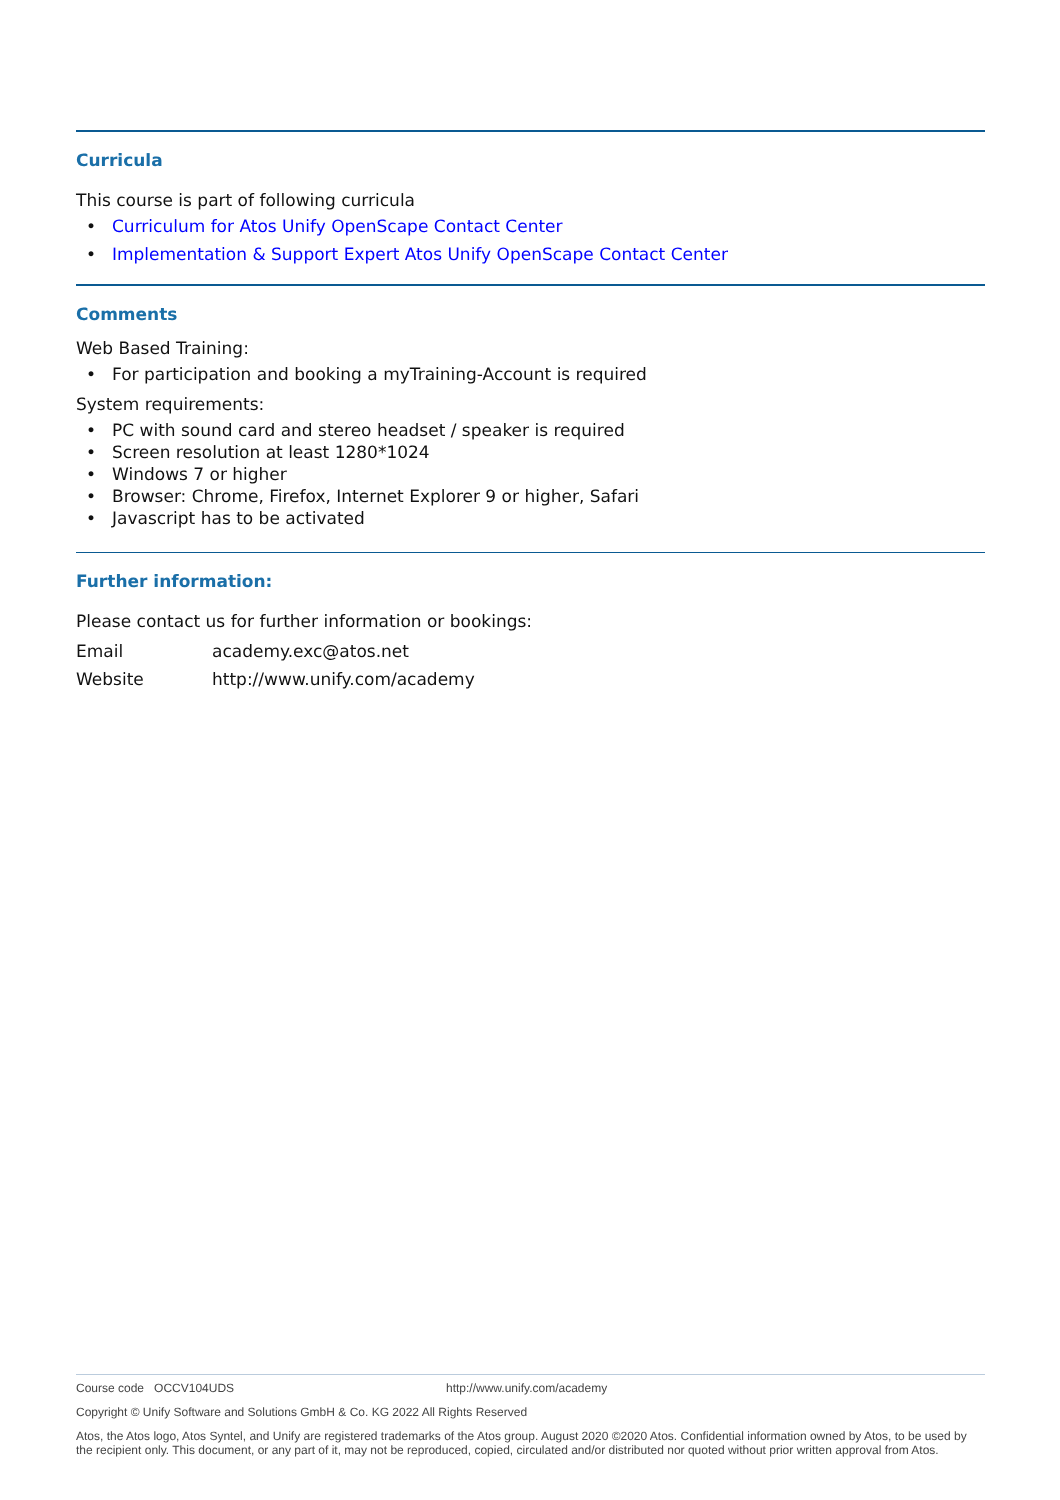Curricula
This course is part of following curricula
• Curriculum for Atos Unify OpenScape Contact Center
• Implementation & Support Expert Atos Unify OpenScape Contact Center
Comments
Web Based Training:
• For participation and booking a myTraining-Account is required
System requirements:
• PC with sound card and stereo headset / speaker is required
• Screen resolution at least 1280*1024
• Windows 7 or higher
• Browser: Chrome, Firefox, Internet Explorer 9 or higher, Safari
• Javascript has to be activated
Further information:
Please contact us for further information or bookings:
Email academy.exc@atos.net
Website http://www.unify.com/academy
Course code OCCV104UDS http://www.unify.com/academy
Copyright © Unify Software and Solutions GmbH & Co. KG 2022 All Rights Reserved
Atos, the Atos logo, Atos Syntel, and Unify are registered trademarks of the Atos group. August 2020 ©2020 Atos. Confidential information owned by Atos, to be used by the recipient only. This document, or any part of it, may not be reproduced, copied, circulated and/or distributed nor quoted without prior written approval from Atos.